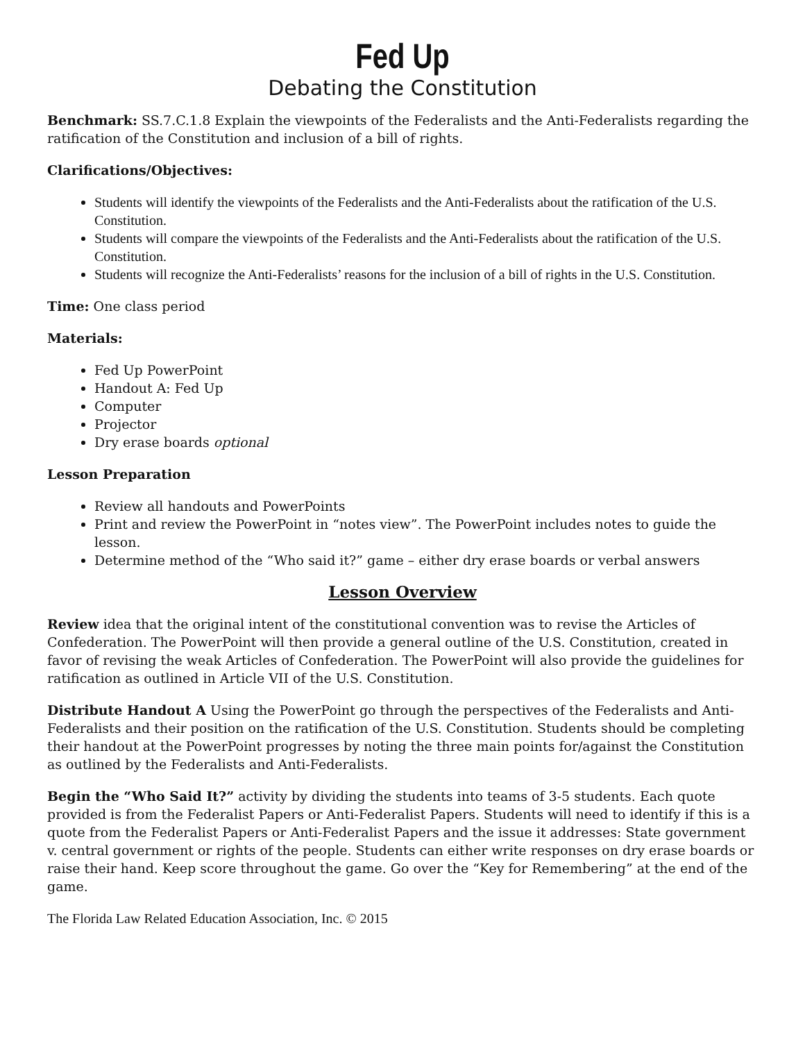Fed Up
Debating the Constitution
Benchmark: SS.7.C.1.8 Explain the viewpoints of the Federalists and the Anti-Federalists regarding the ratification of the Constitution and inclusion of a bill of rights.
Clarifications/Objectives:
Students will identify the viewpoints of the Federalists and the Anti-Federalists about the ratification of the U.S. Constitution.
Students will compare the viewpoints of the Federalists and the Anti-Federalists about the ratification of the U.S. Constitution.
Students will recognize the Anti-Federalists’ reasons for the inclusion of a bill of rights in the U.S. Constitution.
Time: One class period
Materials:
Fed Up PowerPoint
Handout A: Fed Up
Computer
Projector
Dry erase boards optional
Lesson Preparation
Review all handouts and PowerPoints
Print and review the PowerPoint in “notes view”. The PowerPoint includes notes to guide the lesson.
Determine method of the “Who said it?” game – either dry erase boards or verbal answers
Lesson Overview
Review idea that the original intent of the constitutional convention was to revise the Articles of Confederation. The PowerPoint will then provide a general outline of the U.S. Constitution, created in favor of revising the weak Articles of Confederation. The PowerPoint will also provide the guidelines for ratification as outlined in Article VII of the U.S. Constitution.
Distribute Handout A Using the PowerPoint go through the perspectives of the Federalists and Anti-Federalists and their position on the ratification of the U.S. Constitution. Students should be completing their handout at the PowerPoint progresses by noting the three main points for/against the Constitution as outlined by the Federalists and Anti-Federalists.
Begin the “Who Said It?” activity by dividing the students into teams of 3-5 students. Each quote provided is from the Federalist Papers or Anti-Federalist Papers. Students will need to identify if this is a quote from the Federalist Papers or Anti-Federalist Papers and the issue it addresses: State government v. central government or rights of the people. Students can either write responses on dry erase boards or raise their hand. Keep score throughout the game. Go over the “Key for Remembering” at the end of the game.
The Florida Law Related Education Association, Inc. © 2015